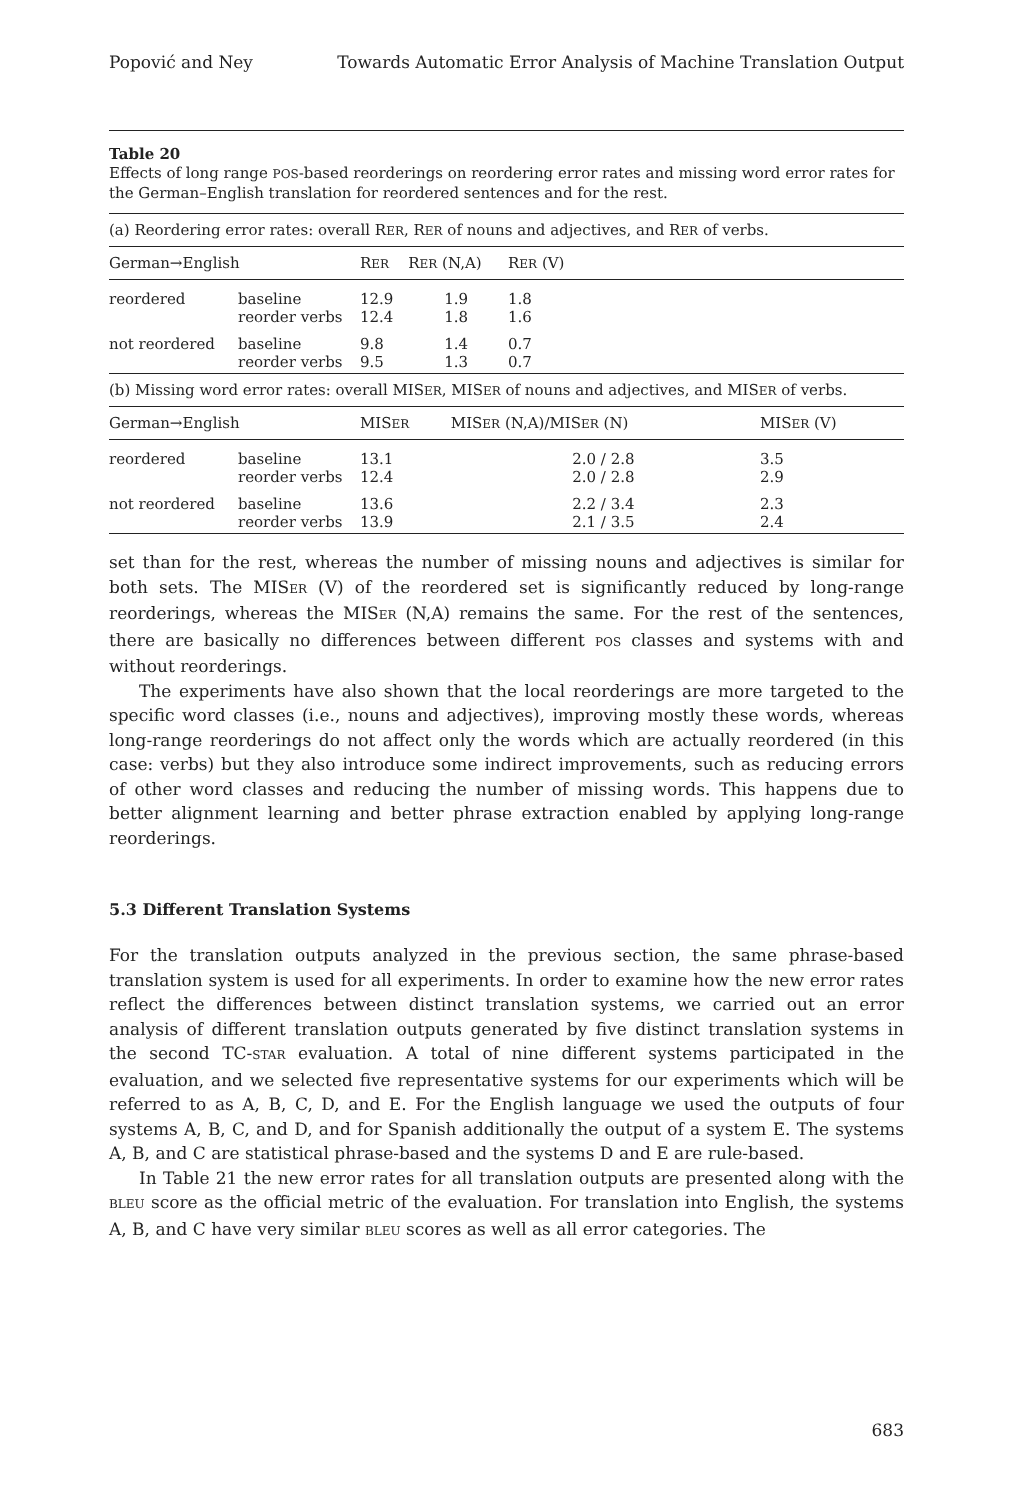Popović and Ney Towards Automatic Error Analysis of Machine Translation Output
Table 20
Effects of long range POS-based reorderings on reordering error rates and missing word error rates for the German–English translation for reordered sentences and for the rest.
(a) Reordering error rates: overall RER, RER of nouns and adjectives, and RER of verbs.
| German→English | | R ER | R ER (N,A) | R ER (V) | |
| --- | --- | --- | --- | --- | --- |
| reordered | baseline reorder verbs | 12.9 12.4 | 1.9 1.8 | 1.8 1.6 | |
| not reordered | baseline reorder verbs | 9.8 9.5 | 1.4 1.3 | 0.7 0.7 | |
(b) Missing word error rates: overall MISER, MISER of nouns and adjectives, and MISER of verbs.
| German→English | | MIS ER | MIS ER (N,A)/MIS ER (N) | MIS ER (V) | |
| --- | --- | --- | --- | --- | --- |
| reordered | baseline reorder verbs | 13.1 12.4 | 2.0 / 2.8 2.0 / 2.8 | 3.5 2.9 | |
| not reordered | baseline reorder verbs | 13.6 13.9 | 2.2 / 3.4 2.1 / 3.5 | 2.3 2.4 | |
set than for the rest, whereas the number of missing nouns and adjectives is similar for both sets. The MISER (V) of the reordered set is significantly reduced by long-range reorderings, whereas the MISER (N,A) remains the same. For the rest of the sentences, there are basically no differences between different POS classes and systems with and without reorderings.
The experiments have also shown that the local reorderings are more targeted to the specific word classes (i.e., nouns and adjectives), improving mostly these words, whereas long-range reorderings do not affect only the words which are actually reordered (in this case: verbs) but they also introduce some indirect improvements, such as reducing errors of other word classes and reducing the number of missing words. This happens due to better alignment learning and better phrase extraction enabled by applying long-range reorderings.
5.3 Different Translation Systems
For the translation outputs analyzed in the previous section, the same phrase-based translation system is used for all experiments. In order to examine how the new error rates reflect the differences between distinct translation systems, we carried out an error analysis of different translation outputs generated by five distinct translation systems in the second TC-STAR evaluation. A total of nine different systems participated in the evaluation, and we selected five representative systems for our experiments which will be referred to as A, B, C, D, and E. For the English language we used the outputs of four systems A, B, C, and D, and for Spanish additionally the output of a system E. The systems A, B, and C are statistical phrase-based and the systems D and E are rule-based.
In Table 21 the new error rates for all translation outputs are presented along with the BLEU score as the official metric of the evaluation. For translation into English, the systems A, B, and C have very similar BLEU scores as well as all error categories. The
683